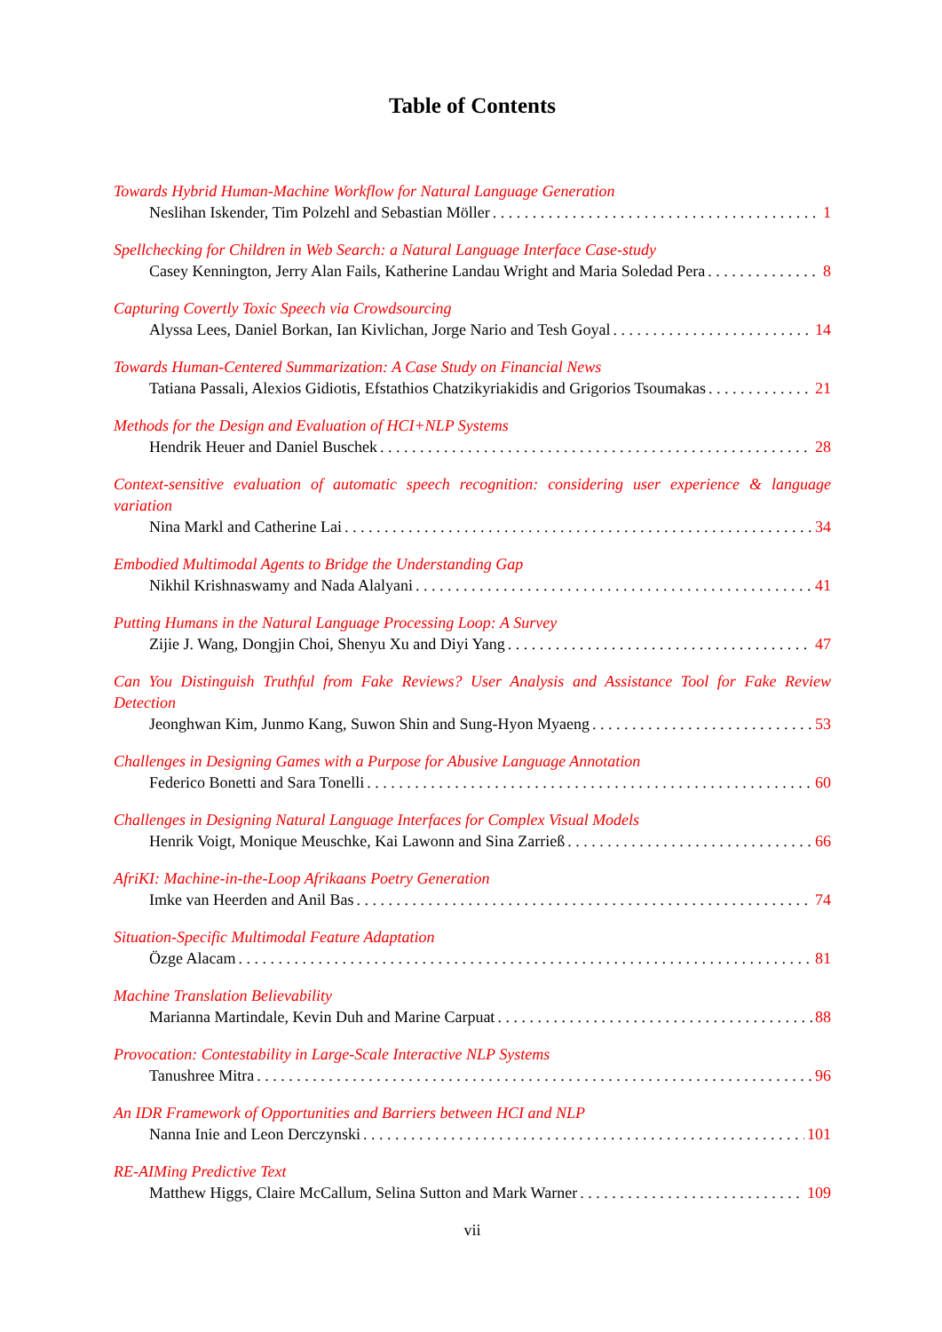Table of Contents
Towards Hybrid Human-Machine Workflow for Natural Language Generation
Neslihan Iskender, Tim Polzehl and Sebastian Möller 1
Spellchecking for Children in Web Search: a Natural Language Interface Case-study
Casey Kennington, Jerry Alan Fails, Katherine Landau Wright and Maria Soledad Pera 8
Capturing Covertly Toxic Speech via Crowdsourcing
Alyssa Lees, Daniel Borkan, Ian Kivlichan, Jorge Nario and Tesh Goyal 14
Towards Human-Centered Summarization: A Case Study on Financial News
Tatiana Passali, Alexios Gidiotis, Efstathios Chatzikyriakidis and Grigorios Tsoumakas 21
Methods for the Design and Evaluation of HCI+NLP Systems
Hendrik Heuer and Daniel Buschek 28
Context-sensitive evaluation of automatic speech recognition: considering user experience & language variation
Nina Markl and Catherine Lai 34
Embodied Multimodal Agents to Bridge the Understanding Gap
Nikhil Krishnaswamy and Nada Alalyani 41
Putting Humans in the Natural Language Processing Loop: A Survey
Zijie J. Wang, Dongjin Choi, Shenyu Xu and Diyi Yang 47
Can You Distinguish Truthful from Fake Reviews? User Analysis and Assistance Tool for Fake Review Detection
Jeonghwan Kim, Junmo Kang, Suwon Shin and Sung-Hyon Myaeng 53
Challenges in Designing Games with a Purpose for Abusive Language Annotation
Federico Bonetti and Sara Tonelli 60
Challenges in Designing Natural Language Interfaces for Complex Visual Models
Henrik Voigt, Monique Meuschke, Kai Lawonn and Sina Zarrieß 66
AfriKI: Machine-in-the-Loop Afrikaans Poetry Generation
Imke van Heerden and Anil Bas 74
Situation-Specific Multimodal Feature Adaptation
Özge Alacam 81
Machine Translation Believability
Marianna Martindale, Kevin Duh and Marine Carpuat 88
Provocation: Contestability in Large-Scale Interactive NLP Systems
Tanushree Mitra 96
An IDR Framework of Opportunities and Barriers between HCI and NLP
Nanna Inie and Leon Derczynski 101
RE-AIMing Predictive Text
Matthew Higgs, Claire McCallum, Selina Sutton and Mark Warner 109
vii